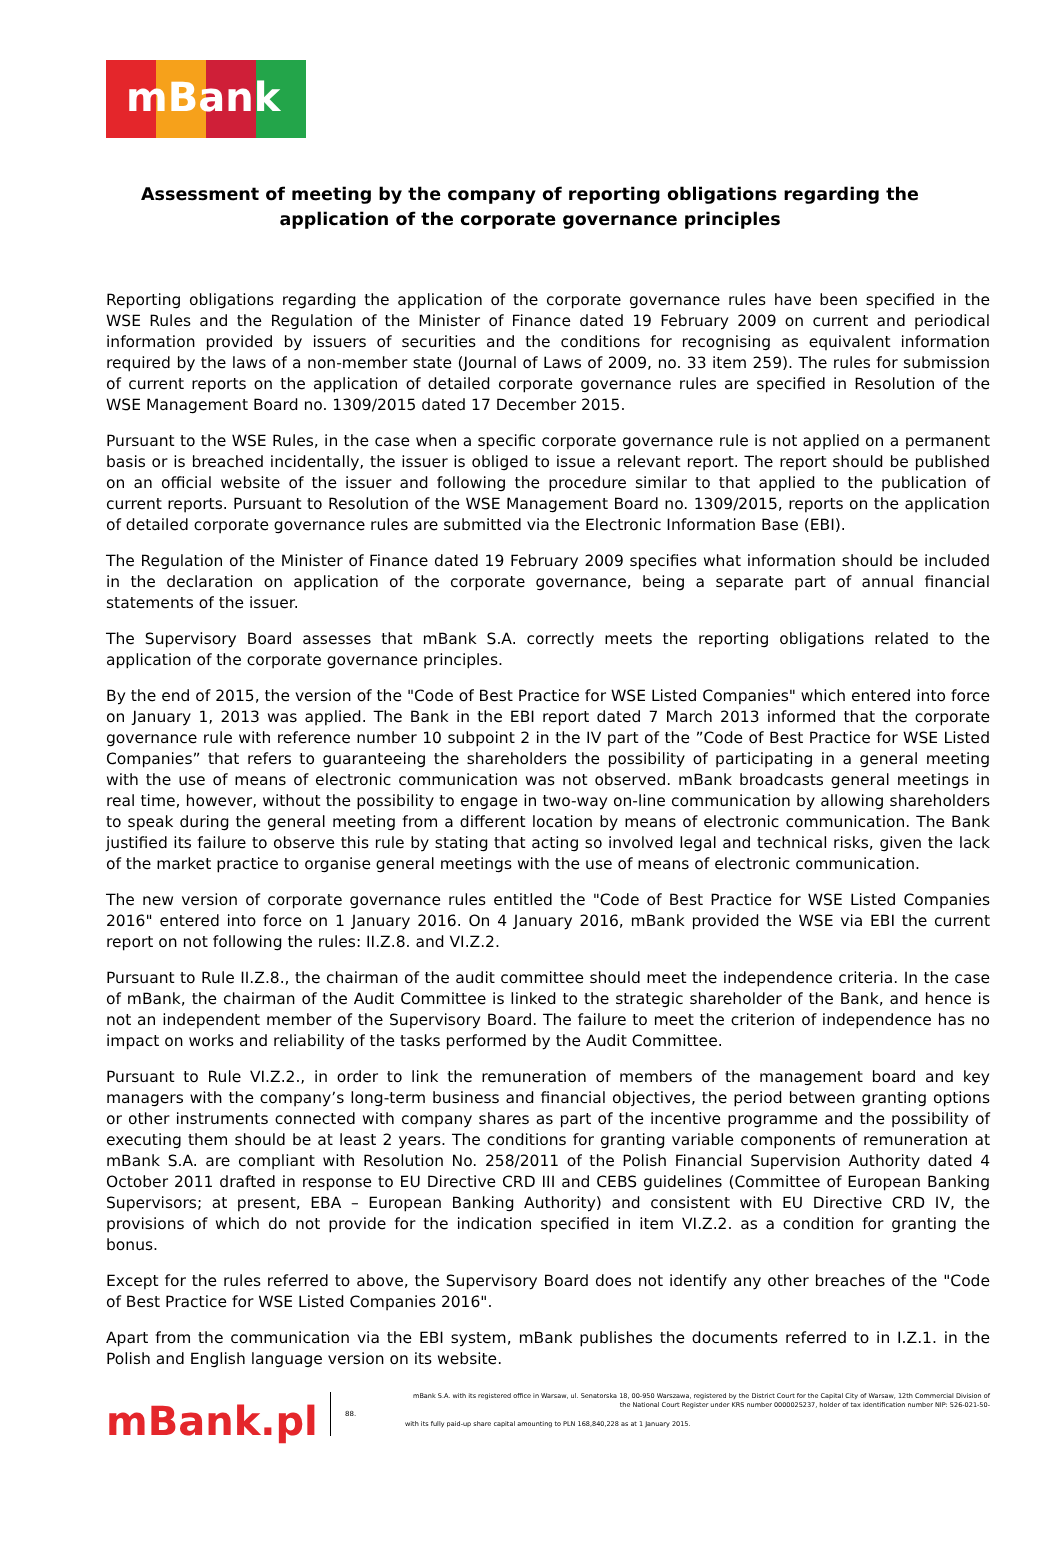mBank
Assessment of meeting by the company of reporting obligations regarding the application of the corporate governance principles
Reporting obligations regarding the application of the corporate governance rules have been specified in the WSE Rules and the Regulation of the Minister of Finance dated 19 February 2009 on current and periodical information provided by issuers of securities and the conditions for recognising as equivalent information required by the laws of a non-member state (Journal of Laws of 2009, no. 33 item 259). The rules for submission of current reports on the application of detailed corporate governance rules are specified in Resolution of the WSE Management Board no. 1309/2015 dated 17 December 2015.
Pursuant to the WSE Rules, in the case when a specific corporate governance rule is not applied on a permanent basis or is breached incidentally, the issuer is obliged to issue a relevant report. The report should be published on an official website of the issuer and following the procedure similar to that applied to the publication of current reports. Pursuant to Resolution of the WSE Management Board no. 1309/2015, reports on the application of detailed corporate governance rules are submitted via the Electronic Information Base (EBI).
The Regulation of the Minister of Finance dated 19 February 2009 specifies what information should be included in the declaration on application of the corporate governance, being a separate part of annual financial statements of the issuer.
The Supervisory Board assesses that mBank S.A. correctly meets the reporting obligations related to the application of the corporate governance principles.
By the end of 2015, the version of the "Code of Best Practice for WSE Listed Companies" which entered into force on January 1, 2013 was applied. The Bank in the EBI report dated 7 March 2013 informed that the corporate governance rule with reference number 10 subpoint 2 in the IV part of the ”Code of Best Practice for WSE Listed Companies” that refers to guaranteeing the shareholders the possibility of participating in a general meeting with the use of means of electronic communication was not observed. mBank broadcasts general meetings in real time, however, without the possibility to engage in two-way on-line communication by allowing shareholders to speak during the general meeting from a different location by means of electronic communication. The Bank justified its failure to observe this rule by stating that acting so involved legal and technical risks, given the lack of the market practice to organise general meetings with the use of means of electronic communication.
The new version of corporate governance rules entitled the "Code of Best Practice for WSE Listed Companies 2016" entered into force on 1 January 2016. On 4 January 2016, mBank provided the WSE via EBI the current report on not following the rules: II.Z.8. and VI.Z.2.
Pursuant to Rule II.Z.8., the chairman of the audit committee should meet the independence criteria. In the case of mBank, the chairman of the Audit Committee is linked to the strategic shareholder of the Bank, and hence is not an independent member of the Supervisory Board. The failure to meet the criterion of independence has no impact on works and reliability of the tasks performed by the Audit Committee.
Pursuant to Rule VI.Z.2., in order to link the remuneration of members of the management board and key managers with the company’s long-term business and financial objectives, the period between granting options or other instruments connected with company shares as part of the incentive programme and the possibility of executing them should be at least 2 years. The conditions for granting variable components of remuneration at mBank S.A. are compliant with Resolution No. 258/2011 of the Polish Financial Supervision Authority dated 4 October 2011 drafted in response to EU Directive CRD III and CEBS guidelines (Committee of European Banking Supervisors; at present, EBA – European Banking Authority) and consistent with EU Directive CRD IV, the provisions of which do not provide for the indication specified in item VI.Z.2. as a condition for granting the bonus.
Except for the rules referred to above, the Supervisory Board does not identify any other breaches of the "Code of Best Practice for WSE Listed Companies 2016".
Apart from the communication via the EBI system, mBank publishes the documents referred to in I.Z.1. in the Polish and English language version on its website.
mBank.pl
88.
mBank S.A. with its registered office in Warsaw, ul. Senatorska 18, 00-950 Warszawa, registered by the District Court for the Capital City of Warsaw, 12th Commercial Division of the National Court Register under KRS number 0000025237, holder of tax identification number NIP: 526-021-50-
with its fully paid-up share capital amounting to PLN 168,840,228 as at 1 January 2015.